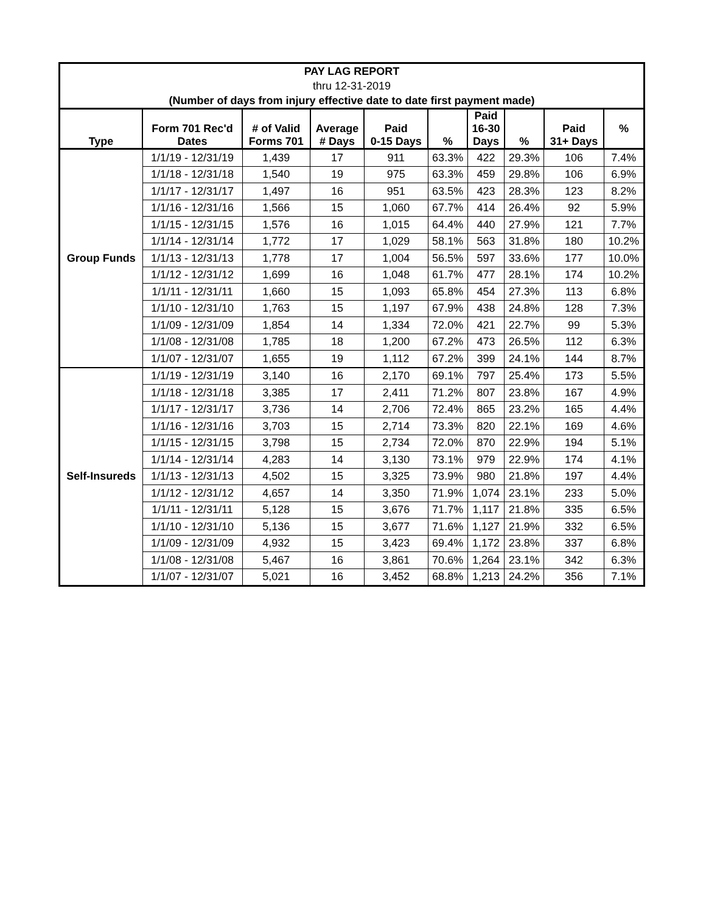| PAY LAG REPORT | | | | | | | | | |
| --- | --- | --- | --- | --- | --- | --- | --- | --- | --- |
| thru 12-31-2019 | | | | | | | | | |
| (Number of days from injury effective date to date first payment made) | | | | | | | | | |
| Type | Form 701 Rec'd Dates | # of Valid Forms 701 | Average # Days | Paid 0-15 Days | % | Paid 16-30 Days | % | Paid 31+ Days | % |
| Group Funds | 1/1/19 - 12/31/19 | 1,439 | 17 | 911 | 63.3% | 422 | 29.3% | 106 | 7.4% |
| | 1/1/18 - 12/31/18 | 1,540 | 19 | 975 | 63.3% | 459 | 29.8% | 106 | 6.9% |
| | 1/1/17 - 12/31/17 | 1,497 | 16 | 951 | 63.5% | 423 | 28.3% | 123 | 8.2% |
| | 1/1/16 - 12/31/16 | 1,566 | 15 | 1,060 | 67.7% | 414 | 26.4% | 92 | 5.9% |
| | 1/1/15 - 12/31/15 | 1,576 | 16 | 1,015 | 64.4% | 440 | 27.9% | 121 | 7.7% |
| | 1/1/14 - 12/31/14 | 1,772 | 17 | 1,029 | 58.1% | 563 | 31.8% | 180 | 10.2% |
| | 1/1/13 - 12/31/13 | 1,778 | 17 | 1,004 | 56.5% | 597 | 33.6% | 177 | 10.0% |
| | 1/1/12 - 12/31/12 | 1,699 | 16 | 1,048 | 61.7% | 477 | 28.1% | 174 | 10.2% |
| | 1/1/11 - 12/31/11 | 1,660 | 15 | 1,093 | 65.8% | 454 | 27.3% | 113 | 6.8% |
| | 1/1/10 - 12/31/10 | 1,763 | 15 | 1,197 | 67.9% | 438 | 24.8% | 128 | 7.3% |
| | 1/1/09 - 12/31/09 | 1,854 | 14 | 1,334 | 72.0% | 421 | 22.7% | 99 | 5.3% |
| | 1/1/08 - 12/31/08 | 1,785 | 18 | 1,200 | 67.2% | 473 | 26.5% | 112 | 6.3% |
| | 1/1/07 - 12/31/07 | 1,655 | 19 | 1,112 | 67.2% | 399 | 24.1% | 144 | 8.7% |
| Self-Insureds | 1/1/19 - 12/31/19 | 3,140 | 16 | 2,170 | 69.1% | 797 | 25.4% | 173 | 5.5% |
| | 1/1/18 - 12/31/18 | 3,385 | 17 | 2,411 | 71.2% | 807 | 23.8% | 167 | 4.9% |
| | 1/1/17 - 12/31/17 | 3,736 | 14 | 2,706 | 72.4% | 865 | 23.2% | 165 | 4.4% |
| | 1/1/16 - 12/31/16 | 3,703 | 15 | 2,714 | 73.3% | 820 | 22.1% | 169 | 4.6% |
| | 1/1/15 - 12/31/15 | 3,798 | 15 | 2,734 | 72.0% | 870 | 22.9% | 194 | 5.1% |
| | 1/1/14 - 12/31/14 | 4,283 | 14 | 3,130 | 73.1% | 979 | 22.9% | 174 | 4.1% |
| | 1/1/13 - 12/31/13 | 4,502 | 15 | 3,325 | 73.9% | 980 | 21.8% | 197 | 4.4% |
| | 1/1/12 - 12/31/12 | 4,657 | 14 | 3,350 | 71.9% | 1,074 | 23.1% | 233 | 5.0% |
| | 1/1/11 - 12/31/11 | 5,128 | 15 | 3,676 | 71.7% | 1,117 | 21.8% | 335 | 6.5% |
| | 1/1/10 - 12/31/10 | 5,136 | 15 | 3,677 | 71.6% | 1,127 | 21.9% | 332 | 6.5% |
| | 1/1/09 - 12/31/09 | 4,932 | 15 | 3,423 | 69.4% | 1,172 | 23.8% | 337 | 6.8% |
| | 1/1/08 - 12/31/08 | 5,467 | 16 | 3,861 | 70.6% | 1,264 | 23.1% | 342 | 6.3% |
| | 1/1/07 - 12/31/07 | 5,021 | 16 | 3,452 | 68.8% | 1,213 | 24.2% | 356 | 7.1% |